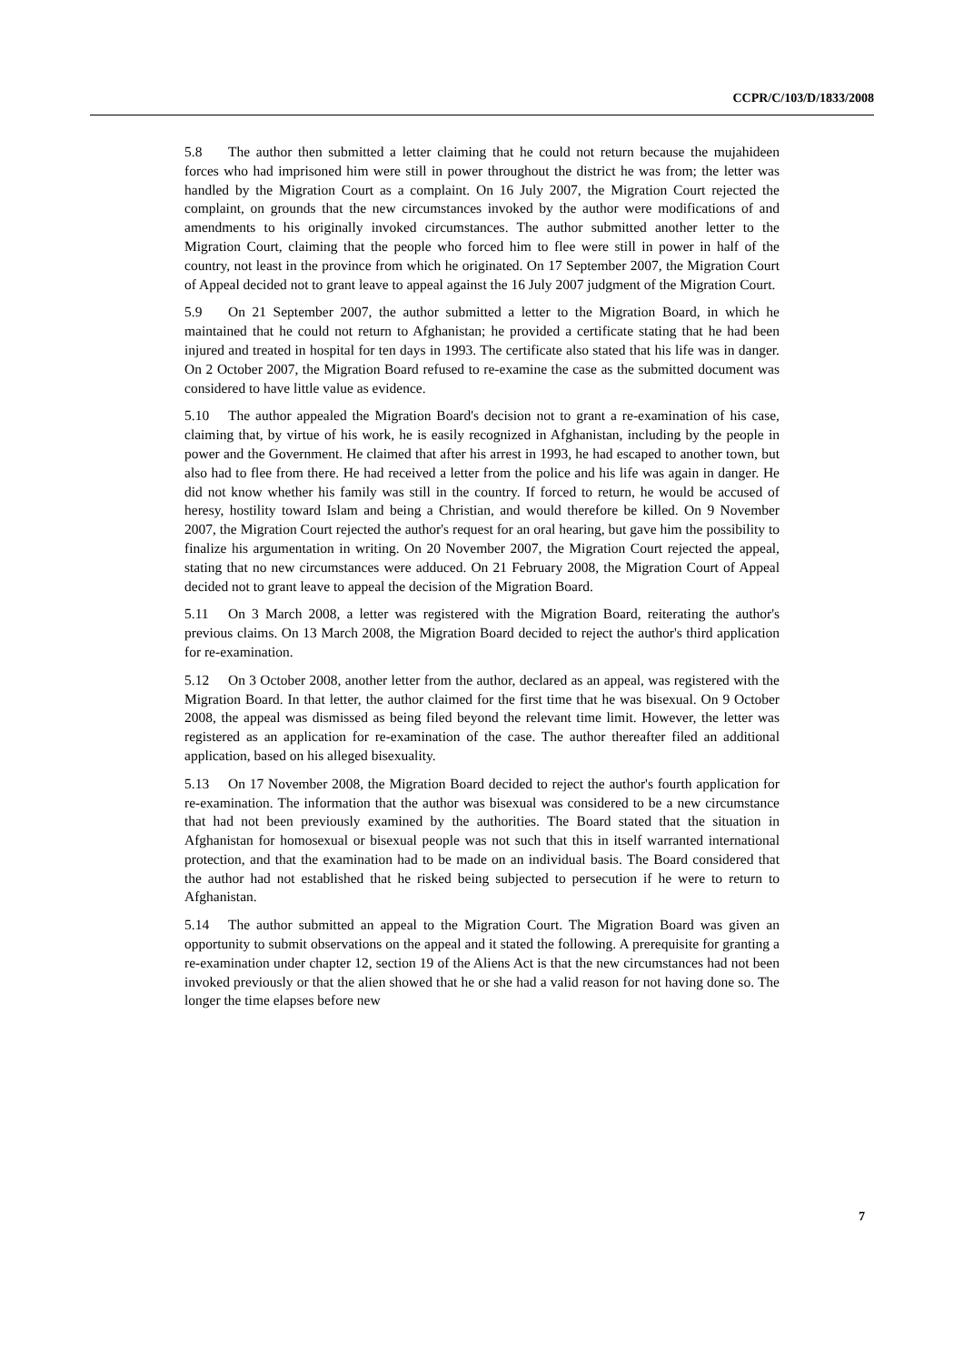CCPR/C/103/D/1833/2008
5.8 The author then submitted a letter claiming that he could not return because the mujahideen forces who had imprisoned him were still in power throughout the district he was from; the letter was handled by the Migration Court as a complaint. On 16 July 2007, the Migration Court rejected the complaint, on grounds that the new circumstances invoked by the author were modifications of and amendments to his originally invoked circumstances. The author submitted another letter to the Migration Court, claiming that the people who forced him to flee were still in power in half of the country, not least in the province from which he originated. On 17 September 2007, the Migration Court of Appeal decided not to grant leave to appeal against the 16 July 2007 judgment of the Migration Court.
5.9 On 21 September 2007, the author submitted a letter to the Migration Board, in which he maintained that he could not return to Afghanistan; he provided a certificate stating that he had been injured and treated in hospital for ten days in 1993. The certificate also stated that his life was in danger. On 2 October 2007, the Migration Board refused to re-examine the case as the submitted document was considered to have little value as evidence.
5.10 The author appealed the Migration Board's decision not to grant a re-examination of his case, claiming that, by virtue of his work, he is easily recognized in Afghanistan, including by the people in power and the Government. He claimed that after his arrest in 1993, he had escaped to another town, but also had to flee from there. He had received a letter from the police and his life was again in danger. He did not know whether his family was still in the country. If forced to return, he would be accused of heresy, hostility toward Islam and being a Christian, and would therefore be killed. On 9 November 2007, the Migration Court rejected the author's request for an oral hearing, but gave him the possibility to finalize his argumentation in writing. On 20 November 2007, the Migration Court rejected the appeal, stating that no new circumstances were adduced. On 21 February 2008, the Migration Court of Appeal decided not to grant leave to appeal the decision of the Migration Board.
5.11 On 3 March 2008, a letter was registered with the Migration Board, reiterating the author's previous claims. On 13 March 2008, the Migration Board decided to reject the author's third application for re-examination.
5.12 On 3 October 2008, another letter from the author, declared as an appeal, was registered with the Migration Board. In that letter, the author claimed for the first time that he was bisexual. On 9 October 2008, the appeal was dismissed as being filed beyond the relevant time limit. However, the letter was registered as an application for re-examination of the case. The author thereafter filed an additional application, based on his alleged bisexuality.
5.13 On 17 November 2008, the Migration Board decided to reject the author's fourth application for re-examination. The information that the author was bisexual was considered to be a new circumstance that had not been previously examined by the authorities. The Board stated that the situation in Afghanistan for homosexual or bisexual people was not such that this in itself warranted international protection, and that the examination had to be made on an individual basis. The Board considered that the author had not established that he risked being subjected to persecution if he were to return to Afghanistan.
5.14 The author submitted an appeal to the Migration Court. The Migration Board was given an opportunity to submit observations on the appeal and it stated the following. A prerequisite for granting a re-examination under chapter 12, section 19 of the Aliens Act is that the new circumstances had not been invoked previously or that the alien showed that he or she had a valid reason for not having done so. The longer the time elapses before new
7